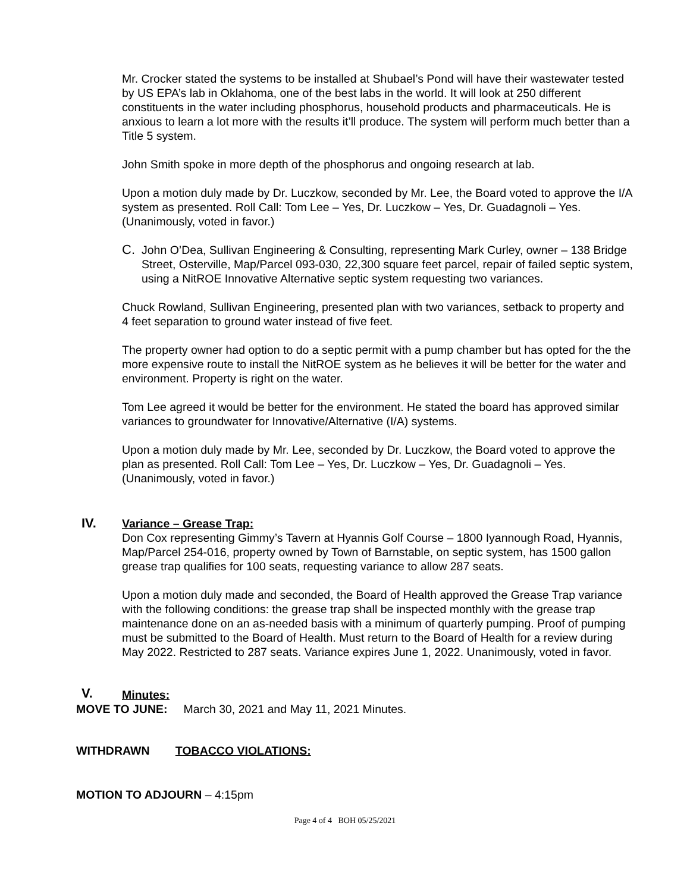Mr. Crocker stated the systems to be installed at Shubael’s Pond will have their wastewater tested by US EPA’s lab in Oklahoma, one of the best labs in the world. It will look at 250 different constituents in the water including phosphorus, household products and pharmaceuticals. He is anxious to learn a lot more with the results it’ll produce. The system will perform much better than a Title 5 system.
John Smith spoke in more depth of the phosphorus and ongoing research at lab.
Upon a motion duly made by Dr. Luczkow, seconded by Mr. Lee, the Board voted to approve the I/A system as presented. Roll Call: Tom Lee – Yes, Dr. Luczkow – Yes, Dr. Guadagnoli – Yes. (Unanimously, voted in favor.)
C. John O’Dea, Sullivan Engineering & Consulting, representing Mark Curley, owner – 138 Bridge Street, Osterville, Map/Parcel 093-030, 22,300 square feet parcel, repair of failed septic system, using a NitROE Innovative Alternative septic system requesting two variances.
Chuck Rowland, Sullivan Engineering, presented plan with two variances, setback to property and 4 feet separation to ground water instead of five feet.
The property owner had option to do a septic permit with a pump chamber but has opted for the the more expensive route to install the NitROE system as he believes it will be better for the water and environment. Property is right on the water.
Tom Lee agreed it would be better for the environment. He stated the board has approved similar variances to groundwater for Innovative/Alternative (I/A) systems.
Upon a motion duly made by Mr. Lee, seconded by Dr. Luczkow, the Board voted to approve the plan as presented. Roll Call: Tom Lee – Yes, Dr. Luczkow – Yes, Dr. Guadagnoli – Yes. (Unanimously, voted in favor.)
IV.
Variance – Grease Trap:
Don Cox representing Gimmy’s Tavern at Hyannis Golf Course – 1800 Iyannough Road, Hyannis, Map/Parcel 254-016, property owned by Town of Barnstable, on septic system, has 1500 gallon grease trap qualifies for 100 seats, requesting variance to allow 287 seats.
Upon a motion duly made and seconded, the Board of Health approved the Grease Trap variance with the following conditions: the grease trap shall be inspected monthly with the grease trap maintenance done on an as-needed basis with a minimum of quarterly pumping. Proof of pumping must be submitted to the Board of Health. Must return to the Board of Health for a review during May 2022. Restricted to 287 seats. Variance expires June 1, 2022. Unanimously, voted in favor.
V. Minutes:
MOVE TO JUNE: March 30, 2021 and May 11, 2021 Minutes.
WITHDRAWN TOBACCO VIOLATIONS:
MOTION TO ADJOURN – 4:15pm
Page 4 of 4 BOH 05/25/2021